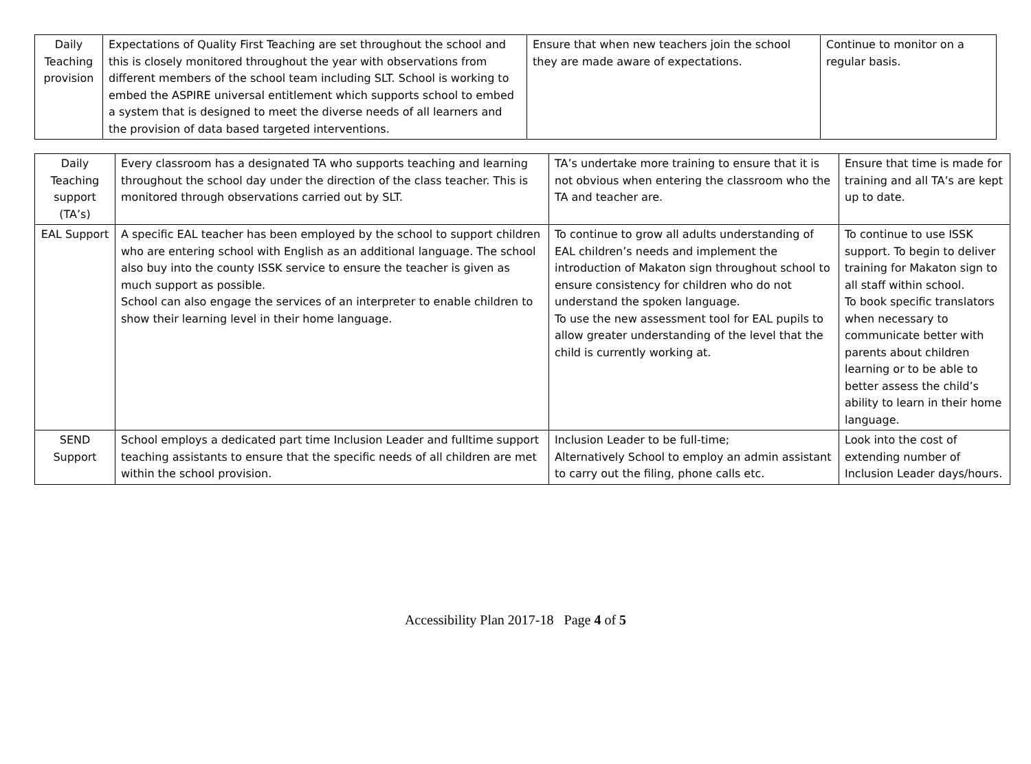| Daily Teaching provision | Expectations of Quality First Teaching are set throughout the school and this is closely monitored throughout the year with observations from different members of the school team including SLT. School is working to embed the ASPIRE universal entitlement which supports school to embed a system that is designed to meet the diverse needs of all learners and the provision of data based targeted interventions. | Ensure that when new teachers join the school they are made aware of expectations. | Continue to monitor on a regular basis. |
| Daily Teaching support (TA’s) | Every classroom has a designated TA who supports teaching and learning throughout the school day under the direction of the class teacher. This is monitored through observations carried out by SLT. | TA’s undertake more training to ensure that it is not obvious when entering the classroom who the TA and teacher are. | Ensure that time is made for training and all TA’s are kept up to date. |
| EAL Support | A specific EAL teacher has been employed by the school to support children who are entering school with English as an additional language. The school also buy into the county ISSK service to ensure the teacher is given as much support as possible. School can also engage the services of an interpreter to enable children to show their learning level in their home language. | To continue to grow all adults understanding of EAL children’s needs and implement the introduction of Makaton sign throughout school to ensure consistency for children who do not understand the spoken language. To use the new assessment tool for EAL pupils to allow greater understanding of the level that the child is currently working at. | To continue to use ISSK support. To begin to deliver training for Makaton sign to all staff within school. To book specific translators when necessary to communicate better with parents about children learning or to be able to better assess the child’s ability to learn in their home language. |
| SEND Support | School employs a dedicated part time Inclusion Leader and fulltime support teaching assistants to ensure that the specific needs of all children are met within the school provision. | Inclusion Leader to be full-time; Alternatively School to employ an admin assistant to carry out the filing, phone calls etc. | Look into the cost of extending number of Inclusion Leader days/hours. |
Accessibility Plan 2017-18 Page 4 of 5